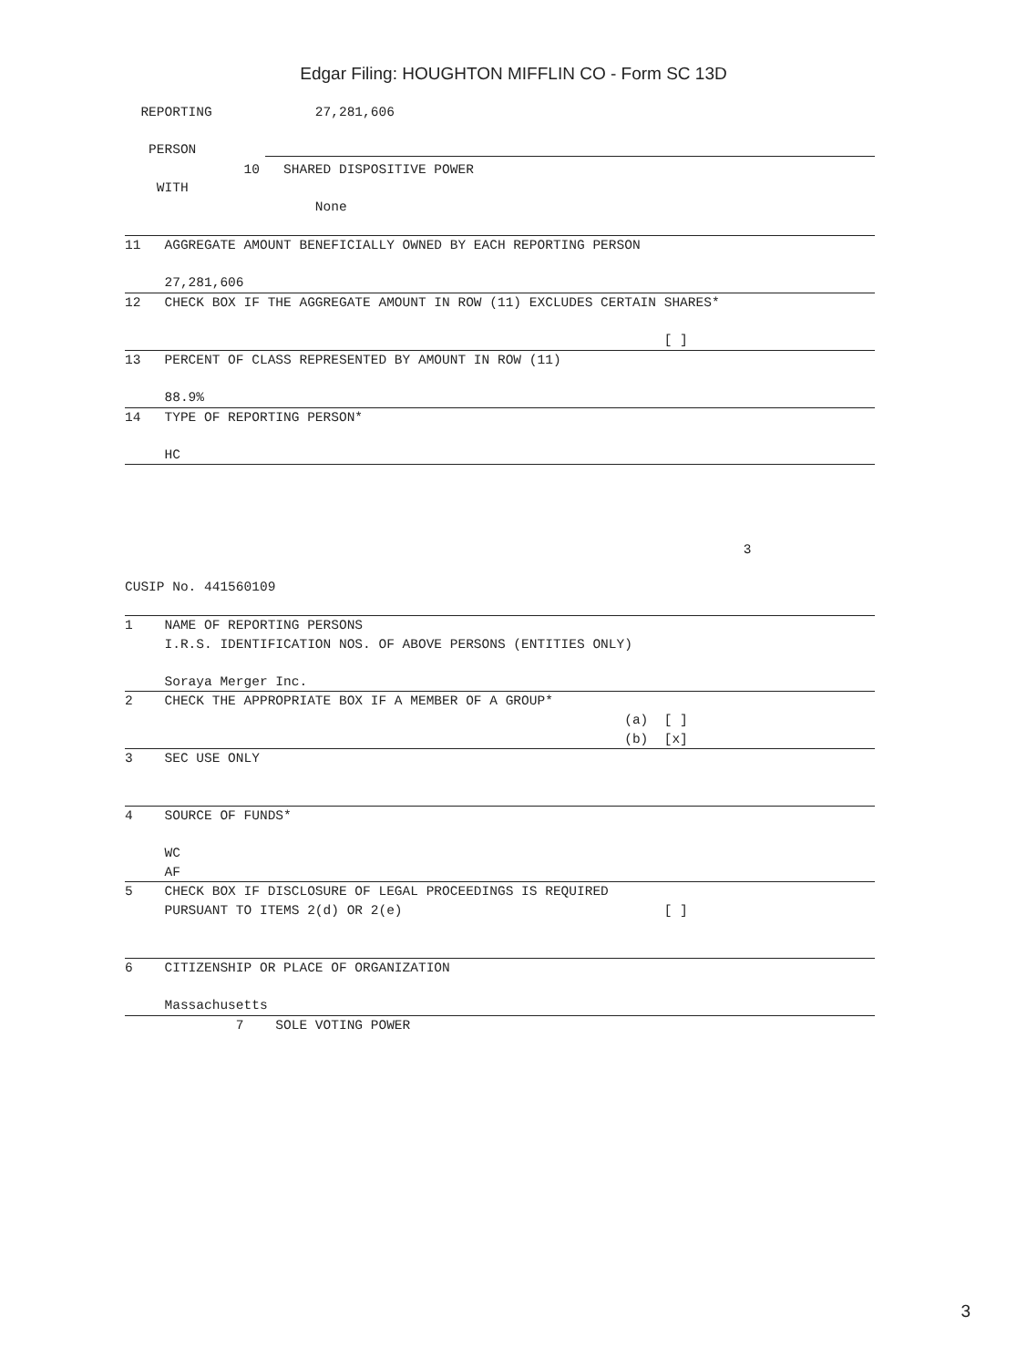Edgar Filing: HOUGHTON MIFFLIN CO - Form SC 13D
  REPORTING             27,281,606

   PERSON
               10   SHARED DISPOSITIVE POWER
    WITH
                        None
11   AGGREGATE AMOUNT BENEFICIALLY OWNED BY EACH REPORTING PERSON

     27,281,606
12   CHECK BOX IF THE AGGREGATE AMOUNT IN ROW (11) EXCLUDES CERTAIN SHARES*

                                                                    [ ]
13   PERCENT OF CLASS REPRESENTED BY AMOUNT IN ROW (11)

     88.9%
14   TYPE OF REPORTING PERSON*

     HC
                                                                              3

CUSIP No. 441560109
1    NAME OF REPORTING PERSONS
     I.R.S. IDENTIFICATION NOS. OF ABOVE PERSONS (ENTITIES ONLY)

     Soraya Merger Inc.
2    CHECK THE APPROPRIATE BOX IF A MEMBER OF A GROUP*
                                                               (a)  [ ]
                                                               (b)  [x]
3    SEC USE ONLY
4    SOURCE OF FUNDS*

     WC
     AF
5    CHECK BOX IF DISCLOSURE OF LEGAL PROCEEDINGS IS REQUIRED
     PURSUANT TO ITEMS 2(d) OR 2(e)                                 [ ]
6    CITIZENSHIP OR PLACE OF ORGANIZATION

     Massachusetts
              7    SOLE VOTING POWER
3